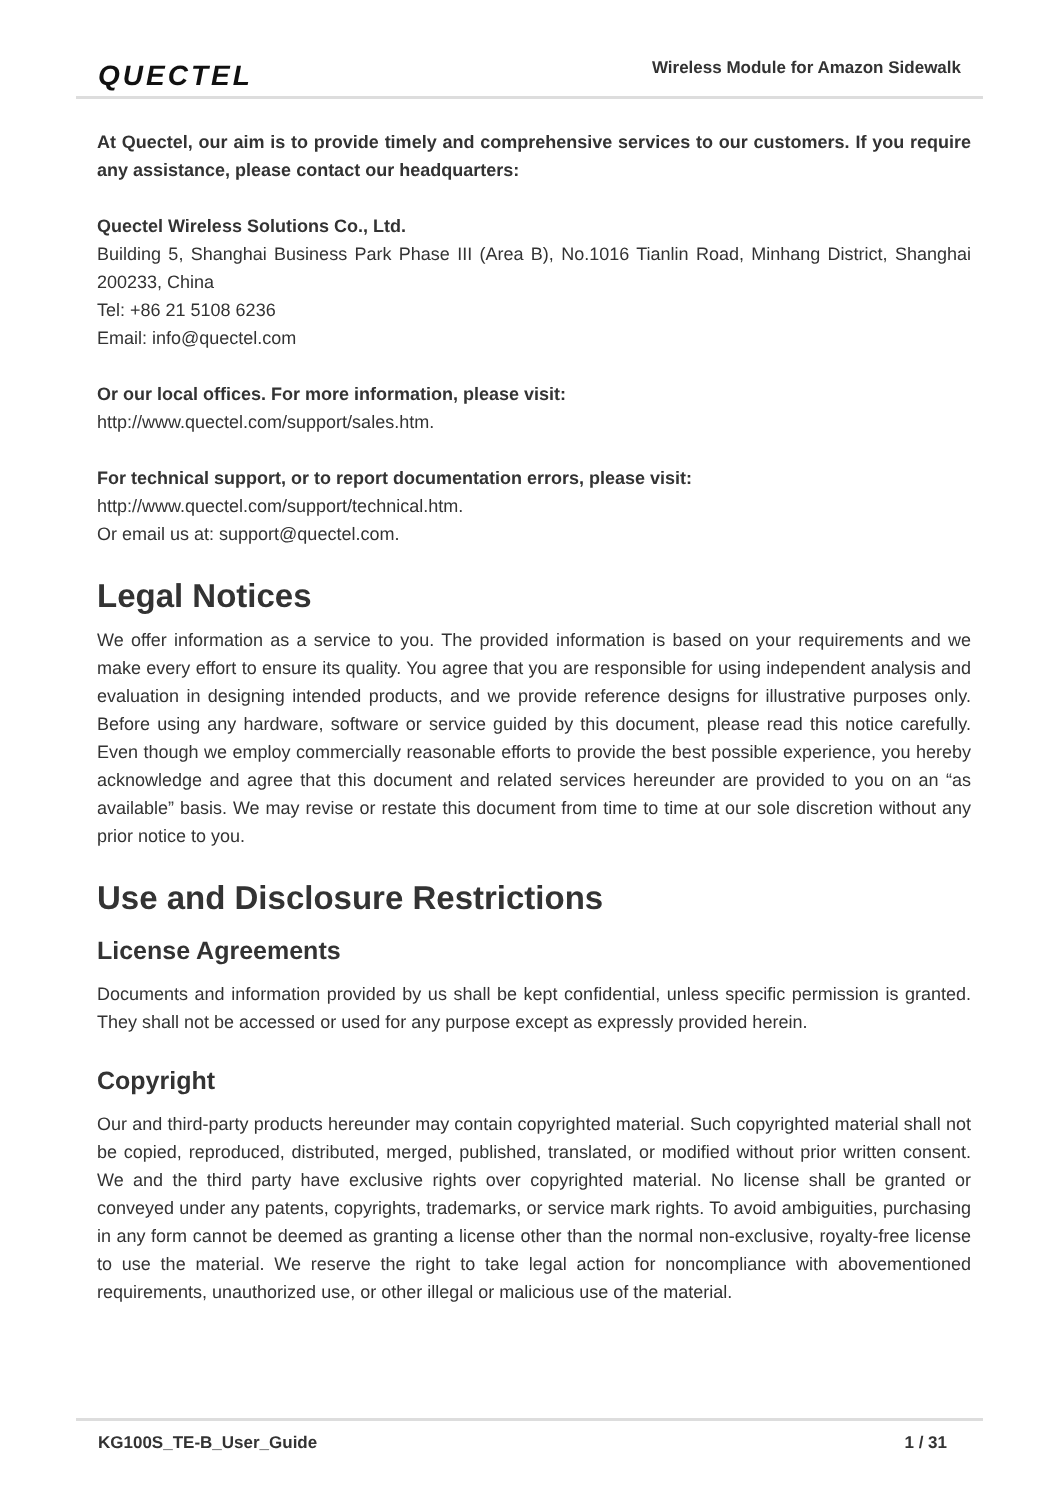QUECTEL Wireless Module for Amazon Sidewalk
At Quectel, our aim is to provide timely and comprehensive services to our customers. If you require any assistance, please contact our headquarters:
Quectel Wireless Solutions Co., Ltd.
Building 5, Shanghai Business Park Phase III (Area B), No.1016 Tianlin Road, Minhang District, Shanghai 200233, China
Tel: +86 21 5108 6236
Email: info@quectel.com
Or our local offices. For more information, please visit:
http://www.quectel.com/support/sales.htm.
For technical support, or to report documentation errors, please visit:
http://www.quectel.com/support/technical.htm.
Or email us at: support@quectel.com.
Legal Notices
We offer information as a service to you. The provided information is based on your requirements and we make every effort to ensure its quality. You agree that you are responsible for using independent analysis and evaluation in designing intended products, and we provide reference designs for illustrative purposes only. Before using any hardware, software or service guided by this document, please read this notice carefully. Even though we employ commercially reasonable efforts to provide the best possible experience, you hereby acknowledge and agree that this document and related services hereunder are provided to you on an “as available” basis. We may revise or restate this document from time to time at our sole discretion without any prior notice to you.
Use and Disclosure Restrictions
License Agreements
Documents and information provided by us shall be kept confidential, unless specific permission is granted. They shall not be accessed or used for any purpose except as expressly provided herein.
Copyright
Our and third-party products hereunder may contain copyrighted material. Such copyrighted material shall not be copied, reproduced, distributed, merged, published, translated, or modified without prior written consent. We and the third party have exclusive rights over copyrighted material. No license shall be granted or conveyed under any patents, copyrights, trademarks, or service mark rights. To avoid ambiguities, purchasing in any form cannot be deemed as granting a license other than the normal non-exclusive, royalty-free license to use the material. We reserve the right to take legal action for noncompliance with abovementioned requirements, unauthorized use, or other illegal or malicious use of the material.
KG100S_TE-B_User_Guide 1 / 31